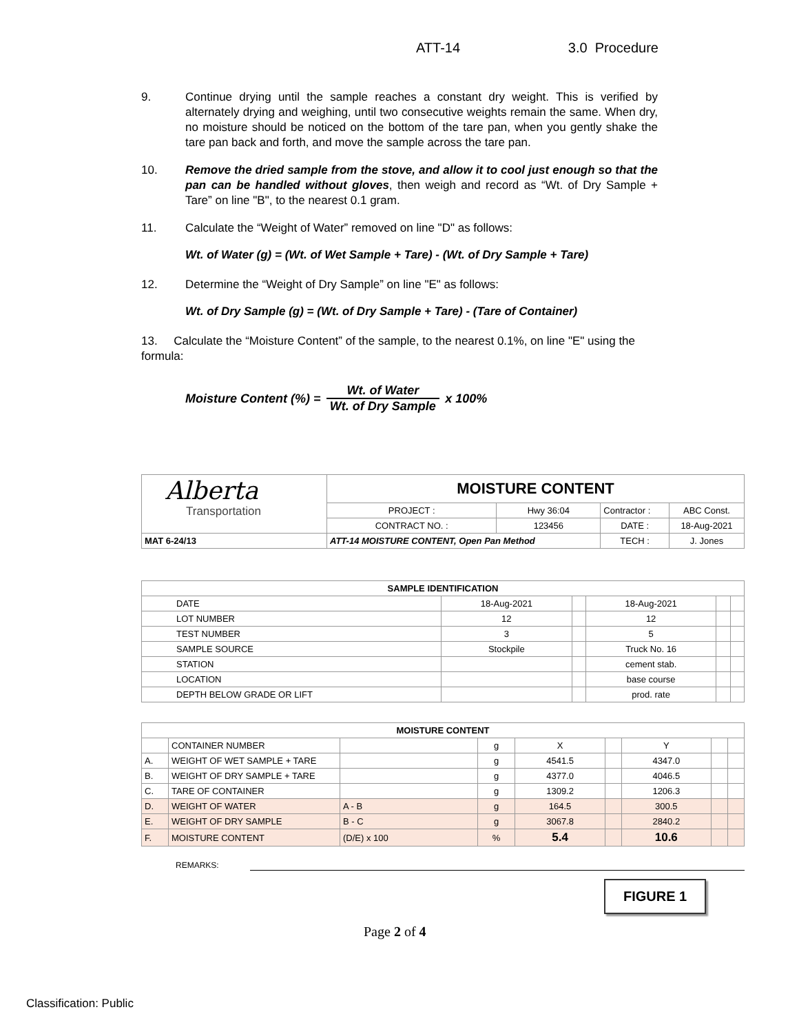ATT-14 3.0 Procedure
9. Continue drying until the sample reaches a constant dry weight. This is verified by alternately drying and weighing, until two consecutive weights remain the same. When dry, no moisture should be noticed on the bottom of the tare pan, when you gently shake the tare pan back and forth, and move the sample across the tare pan.
10. Remove the dried sample from the stove, and allow it to cool just enough so that the pan can be handled without gloves, then weigh and record as “Wt. of Dry Sample + Tare” on line "B", to the nearest 0.1 gram.
11. Calculate the “Weight of Water” removed on line "D" as follows:
Wt. of Water (g) = (Wt. of Wet Sample + Tare) - (Wt. of Dry Sample + Tare)
12. Determine the “Weight of Dry Sample” on line "E" as follows:
Wt. of Dry Sample (g) = (Wt. of Dry Sample + Tare) - (Tare of Container)
13. Calculate the “Moisture Content” of the sample, to the nearest 0.1%, on line "E" using the formula:
Moisture Content (%) = Wt. of Water Wt. of Dry Sample x 100%
| Alberta Transportation | MOISTURE CONTENT | | | |
| | PROJECT : | Hwy 36:04 | Contractor : | ABC Const. |
| | CONTRACT NO. : | 123456 | DATE : | 18-Aug-2021 |
| MAT 6-24/13 | ATT-14 MOISTURE CONTENT, Open Pan Method | | TECH : | J. Jones |
| SAMPLE IDENTIFICATION | | | | | |
| --- | --- | --- | --- | --- | --- |
| DATE | 18-Aug-2021 | | 18-Aug-2021 | | |
| LOT NUMBER | 12 | | 12 | | |
| TEST NUMBER | 3 | | 5 | | |
| SAMPLE SOURCE | Stockpile | | Truck No. 16 | | |
| STATION | | | cement stab. | | |
| LOCATION | | | base course | | |
| DEPTH BELOW GRADE OR LIFT | | | prod. rate | | |
| MOISTURE CONTENT | | | | | | | | |
| --- | --- | --- | --- | --- | --- | --- | --- | --- |
| | CONTAINER NUMBER | | g | X | | Y | | |
| A. | WEIGHT OF WET SAMPLE + TARE | | g | 4541.5 | | 4347.0 | | |
| B. | WEIGHT OF DRY SAMPLE + TARE | | g | 4377.0 | | 4046.5 | | |
| C. | TARE OF CONTAINER | | g | 1309.2 | | 1206.3 | | |
| D. | WEIGHT OF WATER | A - B | g | 164.5 | | 300.5 | | |
| E. | WEIGHT OF DRY SAMPLE | B - C | g | 3067.8 | | 2840.2 | | |
| F. | MOISTURE CONTENT | (D/E) x 100 | % | 5.4 | | 10.6 | | |
REMARKS:
FIGURE 1
Page 2 of 4
Classification: Public